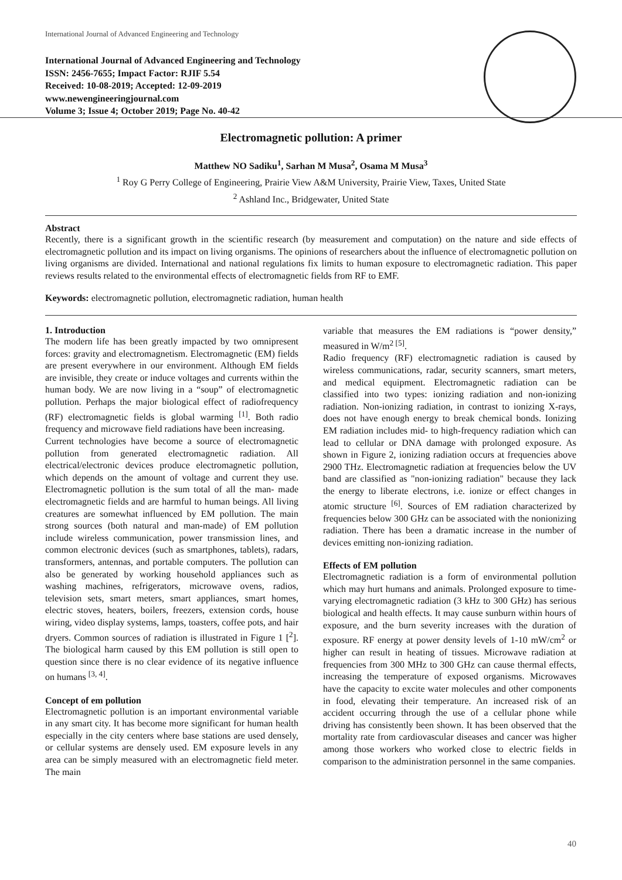International Journal of Advanced Engineering and Technology
International Journal of Advanced Engineering and Technology
ISSN: 2456-7655; Impact Factor: RJIF 5.54
Received: 10-08-2019; Accepted: 12-09-2019
www.newengineeringjournal.com
Volume 3; Issue 4; October 2019; Page No. 40-42
Electromagnetic pollution: A primer
Matthew NO Sadiku<sup>1</sup>, Sarhan M Musa<sup>2</sup>, Osama M Musa<sup>3</sup>
<sup>1</sup> Roy G Perry College of Engineering, Prairie View A&M University, Prairie View, Taxes, United State
<sup>2</sup> Ashland Inc., Bridgewater, United State
Abstract
Recently, there is a significant growth in the scientific research (by measurement and computation) on the nature and side effects of electromagnetic pollution and its impact on living organisms. The opinions of researchers about the influence of electromagnetic pollution on living organisms are divided. International and national regulations fix limits to human exposure to electromagnetic radiation. This paper reviews results related to the environmental effects of electromagnetic fields from RF to EMF.
Keywords: electromagnetic pollution, electromagnetic radiation, human health
1. Introduction
The modern life has been greatly impacted by two omnipresent forces: gravity and electromagnetism. Electromagnetic (EM) fields are present everywhere in our environment. Although EM fields are invisible, they create or induce voltages and currents within the human body. We are now living in a “soup” of electromagnetic pollution. Perhaps the major biological effect of radiofrequency (RF) electromagnetic fields is global warming <sup>[1]</sup>. Both radio frequency and microwave field radiations have been increasing.
Current technologies have become a source of electromagnetic pollution from generated electromagnetic radiation. All electrical/electronic devices produce electromagnetic pollution, which depends on the amount of voltage and current they use. Electromagnetic pollution is the sum total of all the man- made electromagnetic fields and are harmful to human beings. All living creatures are somewhat influenced by EM pollution. The main strong sources (both natural and man-made) of EM pollution include wireless communication, power transmission lines, and common electronic devices (such as smartphones, tablets), radars, transformers, antennas, and portable computers. The pollution can also be generated by working household appliances such as washing machines, refrigerators, microwave ovens, radios, television sets, smart meters, smart appliances, smart homes, electric stoves, heaters, boilers, freezers, extension cords, house wiring, video display systems, lamps, toasters, coffee pots, and hair dryers. Common sources of radiation is illustrated in Figure 1 [<sup>2</sup>]. The biological harm caused by this EM pollution is still open to question since there is no clear evidence of its negative influence on humans <sup>[3, 4]</sup>.
Concept of em pollution
Electromagnetic pollution is an important environmental variable in any smart city. It has become more significant for human health especially in the city centers where base stations are used densely, or cellular systems are densely used. EM exposure levels in any area can be simply measured with an electromagnetic field meter. The main
variable that measures the EM radiations is “power density,” measured in W/m<sup>2 [5]</sup>.
Radio frequency (RF) electromagnetic radiation is caused by wireless communications, radar, security scanners, smart meters, and medical equipment. Electromagnetic radiation can be classified into two types: ionizing radiation and non-ionizing radiation. Non-ionizing radiation, in contrast to ionizing X-rays, does not have enough energy to break chemical bonds. Ionizing EM radiation includes mid- to high-frequency radiation which can lead to cellular or DNA damage with prolonged exposure. As shown in Figure 2, ionizing radiation occurs at frequencies above 2900 THz. Electromagnetic radiation at frequencies below the UV band are classified as "non-ionizing radiation" because they lack the energy to liberate electrons, i.e. ionize or effect changes in atomic structure <sup>[6]</sup>. Sources of EM radiation characterized by frequencies below 300 GHz can be associated with the nonionizing radiation. There has been a dramatic increase in the number of devices emitting non-ionizing radiation.
Effects of EM pollution
Electromagnetic radiation is a form of environmental pollution which may hurt humans and animals. Prolonged exposure to time-varying electromagnetic radiation (3 kHz to 300 GHz) has serious biological and health effects. It may cause sunburn within hours of exposure, and the burn severity increases with the duration of exposure. RF energy at power density levels of 1-10 mW/cm<sup>2</sup> or higher can result in heating of tissues. Microwave radiation at frequencies from 300 MHz to 300 GHz can cause thermal effects, increasing the temperature of exposed organisms. Microwaves have the capacity to excite water molecules and other components in food, elevating their temperature. An increased risk of an accident occurring through the use of a cellular phone while driving has consistently been shown. It has been observed that the mortality rate from cardiovascular diseases and cancer was higher among those workers who worked close to electric fields in comparison to the administration personnel in the same companies.
40